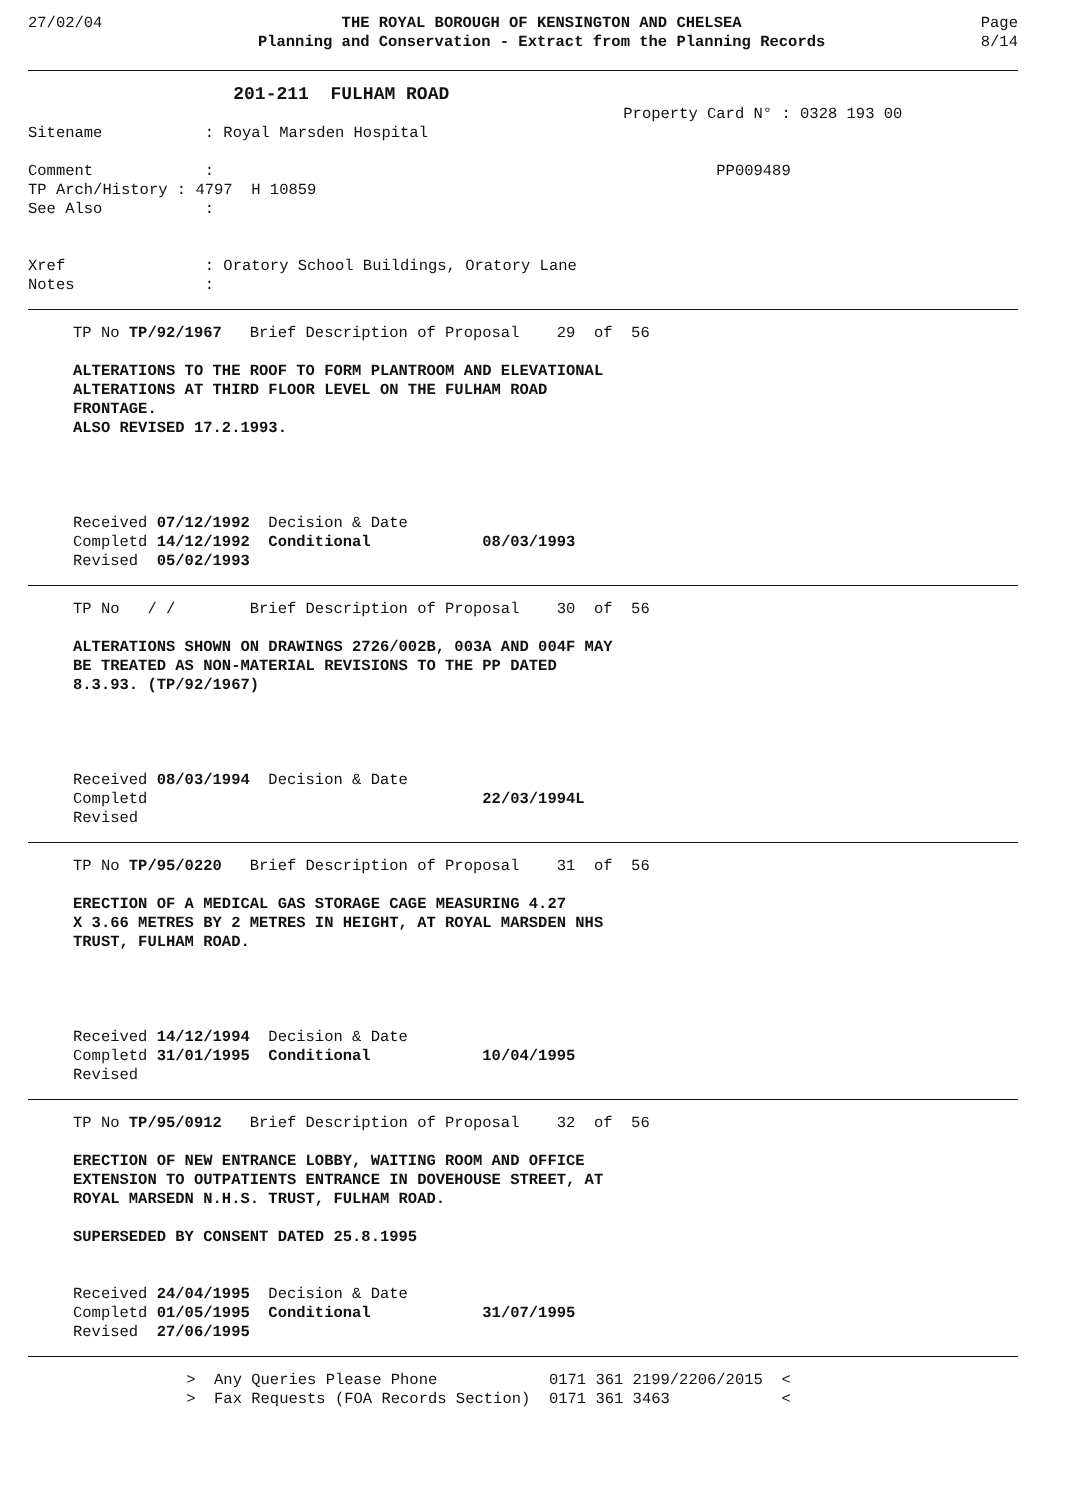27/02/04 THE ROYAL BOROUGH OF KENSINGTON AND CHELSEA
Planning and Conservation - Extract from the Planning Records
Page
8/14
                   201-211  FULHAM ROAD
                                                                Property Card N° : 0328 193 00
Sitename           : Royal Marsden Hospital

Comment            :                                                      PP009489
TP Arch/History : 4797  H 10859
See Also           :


Xref               : Oratory School Buildings, Oratory Lane
Notes              :
TP No TP/92/1967   Brief Description of Proposal    29  of  56

ALTERATIONS TO THE ROOF TO FORM PLANTROOM AND ELEVATIONAL
ALTERATIONS AT THIRD FLOOR LEVEL ON THE FULHAM ROAD
FRONTAGE.
ALSO REVISED 17.2.1993.




Received 07/12/1992  Decision & Date
Completd 14/12/1992  Conditional            08/03/1993
Revised  05/02/1993
TP No   / /        Brief Description of Proposal    30  of  56

ALTERATIONS SHOWN ON DRAWINGS 2726/002B, 003A AND 004F MAY
BE TREATED AS NON-MATERIAL REVISIONS TO THE PP DATED
8.3.93. (TP/92/1967)




Received 08/03/1994  Decision & Date
Completd                                    22/03/1994L
Revised
TP No TP/95/0220   Brief Description of Proposal    31  of  56

ERECTION OF A MEDICAL GAS STORAGE CAGE MEASURING 4.27
X 3.66 METRES BY 2 METRES IN HEIGHT, AT ROYAL MARSDEN NHS
TRUST, FULHAM ROAD.




Received 14/12/1994  Decision & Date
Completd 31/01/1995  Conditional            10/04/1995
Revised
TP No TP/95/0912   Brief Description of Proposal    32  of  56

ERECTION OF NEW ENTRANCE LOBBY, WAITING ROOM AND OFFICE
EXTENSION TO OUTPATIENTS ENTRANCE IN DOVEHOUSE STREET, AT
ROYAL MARSEDN N.H.S. TRUST, FULHAM ROAD.

SUPERSEDED BY CONSENT DATED 25.8.1995


Received 24/04/1995  Decision & Date
Completd 01/05/1995  Conditional            31/07/1995
Revised  27/06/1995
                 >  Any Queries Please Phone            0171 361 2199/2206/2015  <
                 >  Fax Requests (FOA Records Section)  0171 361 3463            <